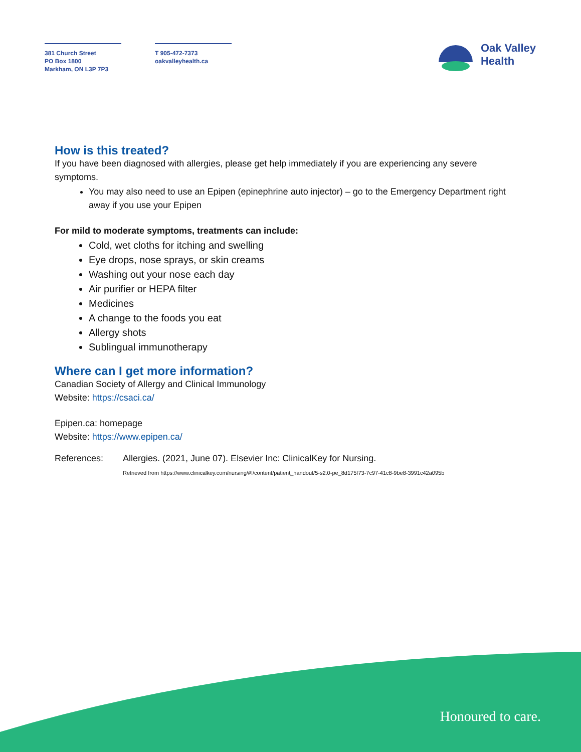381 Church Street
PO Box 1800
Markham, ON L3P 7P3
T 905-472-7373
oakvalleyhealth.ca
Oak Valley
Health
How is this treated?
If you have been diagnosed with allergies, please get help immediately if you are experiencing any severe symptoms.
You may also need to use an Epipen (epinephrine auto injector) – go to the Emergency Department right away if you use your Epipen
For mild to moderate symptoms, treatments can include:
Cold, wet cloths for itching and swelling
Eye drops, nose sprays, or skin creams
Washing out your nose each day
Air purifier or HEPA filter
Medicines
A change to the foods you eat
Allergy shots
Sublingual immunotherapy
Where can I get more information?
Canadian Society of Allergy and Clinical Immunology
Website: https://csaci.ca/
Epipen.ca: homepage
Website: https://www.epipen.ca/
References: Allergies. (2021, June 07). Elsevier Inc: ClinicalKey for Nursing.
Retrieved from https://www.clinicalkey.com/nursing/#!/content/patient_handout/5-s2.0-pe_8d175f73-7c97-41c8-9be8-3991c42a095b
Honoured to care.